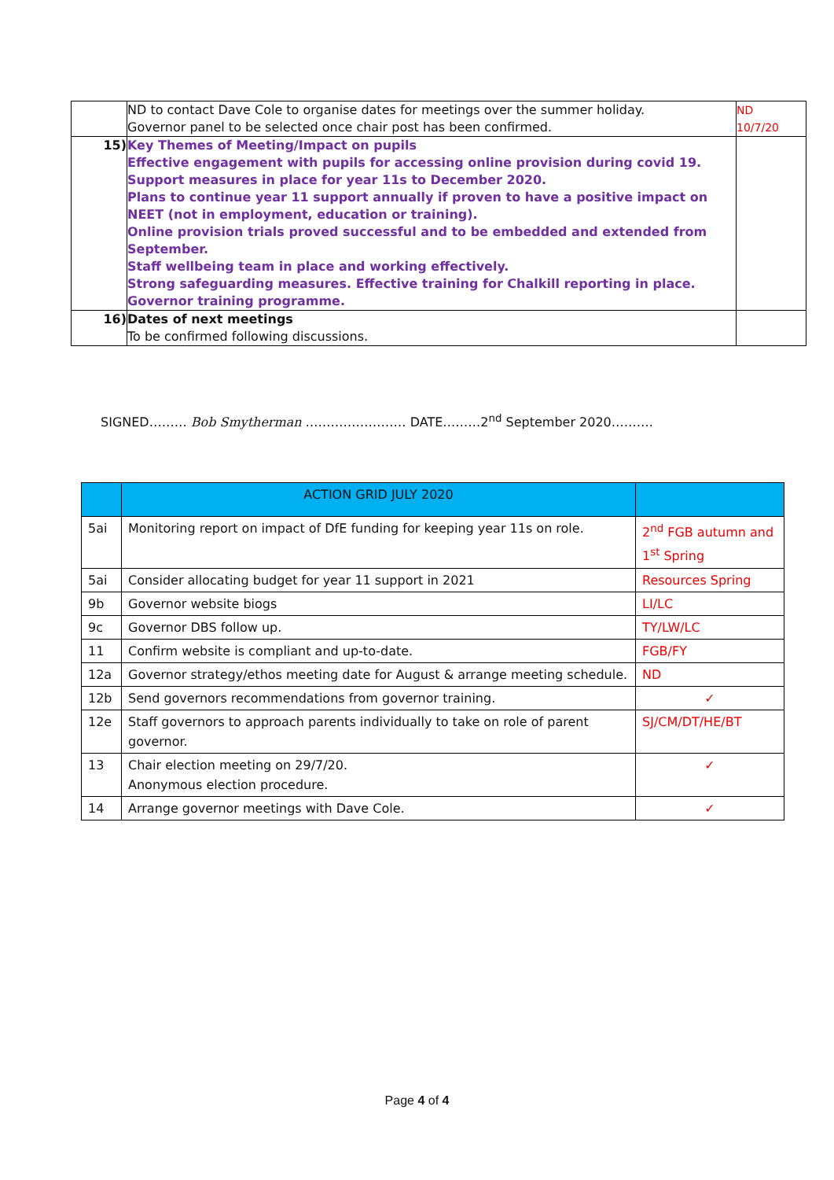| | ND to contact Dave Cole to organise dates for meetings over the summer holiday. Governor panel to be selected once chair post has been confirmed. | ND 10/7/20 |
| 15) | Key Themes of Meeting/Impact on pupils Effective engagement with pupils for accessing online provision during covid 19. Support measures in place for year 11s to December 2020. Plans to continue year 11 support annually if proven to have a positive impact on NEET (not in employment, education or training). Online provision trials proved successful and to be embedded and extended from September. Staff wellbeing team in place and working effectively. Strong safeguarding measures. Effective training for Chalkill reporting in place. Governor training programme. | |
| 16) | Dates of next meetings To be confirmed following discussions. | |
SIGNED……… Bob Smytherman …………………… DATE………2<sup>nd</sup> September 2020……….
| | ACTION GRID JULY 2020 | |
| 5ai | Monitoring report on impact of DfE funding for keeping year 11s on role. | 2<sup>nd</sup> FGB autumn and 1<sup>st</sup> Spring |
| 5ai | Consider allocating budget for year 11 support in 2021 | Resources Spring |
| 9b | Governor website biogs | LI/LC |
| 9c | Governor DBS follow up. | TY/LW/LC |
| 11 | Confirm website is compliant and up-to-date. | FGB/FY |
| 12a | Governor strategy/ethos meeting date for August & arrange meeting schedule. | ND |
| 12b | Send governors recommendations from governor training. | ✓ |
| 12e | Staff governors to approach parents individually to take on role of parent governor. | SJ/CM/DT/HE/BT |
| 13 | Chair election meeting on 29/7/20. Anonymous election procedure. | ✓ |
| 14 | Arrange governor meetings with Dave Cole. | ✓ |
Page 4 of 4